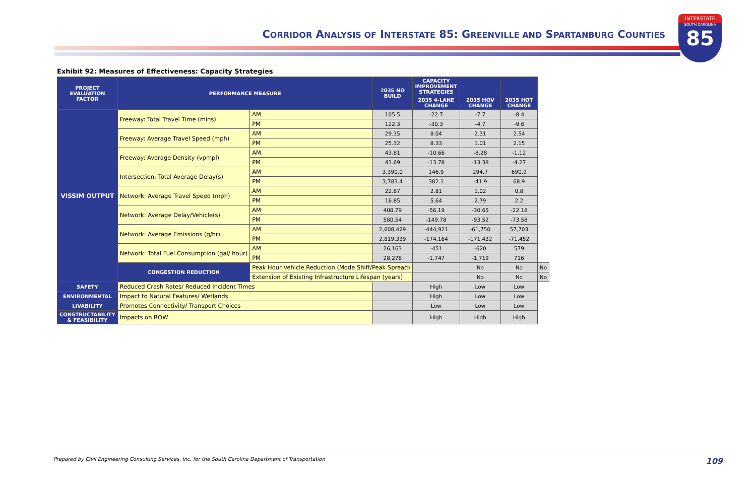CORRIDOR ANALYSIS OF INTERSTATE 85: GREENVILLE AND SPARTANBURG COUNTIES
INTERSTATE
SOUTH CAROLINA
85
Exhibit 92: Measures of Effectiveness: Capacity Strategies
| PROJECT EVALUATION FACTOR | PERFORMANCE MEASURE | | 2035 NO BUILD | CAPACITY IMPROVEMENT STRATEGIES | | | |
| --- | --- | --- | --- | --- | --- | --- | --- |
| | | | | 2035 4-LANE CHANGE | 2035 HOV CHANGE | 2035 HOT CHANGE | |
| VISSIM OUTPUT | Freeway: Total Travel Time (mins) | AM | 105.5 | -22.7 | -7.7 | -8.4 | |
| | | PM | 122.3 | -30.3 | -4.7 | -9.6 | |
| | Freeway: Average Travel Speed (mph) | AM | 29.35 | 8.04 | 2.31 | 2.54 | |
| | | PM | 25.32 | 8.33 | 1.01 | 2.15 | |
| | Freeway: Average Density (vpmpl) | AM | 43.81 | -10.66 | -8.28 | -1.12 | |
| | | PM | 43.69 | -13.78 | -13.38 | -4.27 | |
| | Intersection: Total Average Delay(s) | AM | 3,390.0 | 146.9 | 294.7 | 690.9 | |
| | | PM | 3,783.4 | 382.1 | -41.9 | 68.9 | |
| | Network: Average Travel Speed (mph) | AM | 22.87 | 2.81 | 1.02 | 0.8 | |
| | | PM | 16.85 | 5.64 | 2.79 | 2.2 | |
| | Network: Average Delay/Vehicle(s) | AM | 408.79 | -56.19 | -30.65 | -22.18 | |
| | | PM | 580.54 | -149.78 | -93.52 | -73.58 | |
| | Network: Average Emissions (g/hr) | AM | 2,608,429 | -444,921 | -61,750 | 57,703 | |
| | | PM | 2,819,339 | -174,164 | -171,432 | -71,452 | |
| | Network: Total Fuel Consumption (gal/ hour) | AM | 26,163 | -451 | -620 | 579 | |
| | | PM | 28,278 | -1,747 | -1,719 | 716 | |
| | CONGESTION REDUCTION | Peak Hour Vehicle Reduction (Mode Shift/Peak Spread) | | | No | No | No |
| | | Extension of Existing Infrastructure Lifespan (years) | | | No | No | No |
| SAFETY | Reduced Crash Rates/ Reduced Incident Times | | | High | Low | Low | |
| ENVIRONMENTAL | Impact to Natural Features/ Wetlands | | | High | Low | Low | |
| LIVABILITY | Promotes Connectivity/ Transport Choices | | | Low | Low | Low | |
| CONSTRUCTABILITY & FEASIBILITY | Impacts on ROW | | | High | High | High | |
Prepared by Civil Engineering Consulting Services, Inc. for the South Carolina Department of Transportation 109